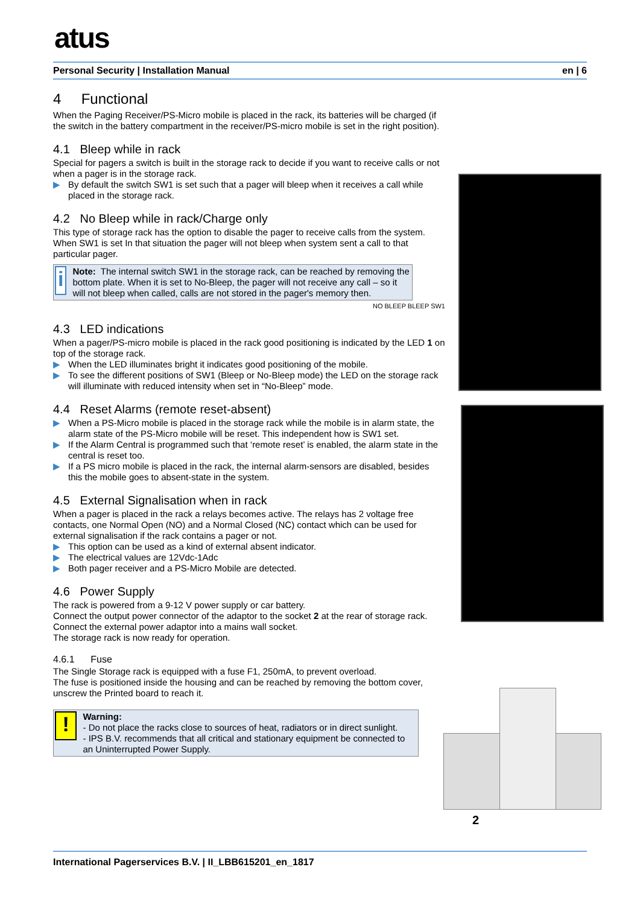atus
Personal Security | Installation Manual en | 6
4 Functional
When the Paging Receiver/PS-Micro mobile is placed in the rack, its batteries will be charged (if the switch in the battery compartment in the receiver/PS-micro mobile is set in the right position).
4.1 Bleep while in rack
Special for pagers a switch is built in the storage rack to decide if you want to receive calls or not when a pager is in the storage rack.
▶ By default the switch SW1 is set such that a pager will bleep when it receives a call while placed in the storage rack.
4.2 No Bleep while in rack/Charge only
This type of storage rack has the option to disable the pager to receive calls from the system. When SW1 is set In that situation the pager will not bleep when system sent a call to that particular pager.
i
Note: The internal switch SW1 in the storage rack, can be reached by removing the bottom plate. When it is set to No-Bleep, the pager will not receive any call – so it will not bleep when called, calls are not stored in the pager's memory then.
NO BLEEP BLEEP SW1
4.3 LED indications
When a pager/PS-micro mobile is placed in the rack good positioning is indicated by the LED 1 on top of the storage rack.
▶ When the LED illuminates bright it indicates good positioning of the mobile.
▶ To see the different positions of SW1 (Bleep or No-Bleep mode) the LED on the storage rack will illuminate with reduced intensity when set in “No-Bleep” mode.
4.4 Reset Alarms (remote reset-absent)
▶ When a PS-Micro mobile is placed in the storage rack while the mobile is in alarm state, the alarm state of the PS-Micro mobile will be reset. This independent how is SW1 set.
▶ If the Alarm Central is programmed such that ‘remote reset’ is enabled, the alarm state in the central is reset too.
▶ If a PS micro mobile is placed in the rack, the internal alarm-sensors are disabled, besides this the mobile goes to absent-state in the system.
4.5 External Signalisation when in rack
When a pager is placed in the rack a relays becomes active. The relays has 2 voltage free contacts, one Normal Open (NO) and a Normal Closed (NC) contact which can be used for external signalisation if the rack contains a pager or not.
▶ This option can be used as a kind of external absent indicator.
▶ The electrical values are 12Vdc-1Adc
▶ Both pager receiver and a PS-Micro Mobile are detected.
4.6 Power Supply
The rack is powered from a 9-12 V power supply or car battery.
Connect the output power connector of the adaptor to the socket 2 at the rear of storage rack.
Connect the external power adaptor into a mains wall socket.
The storage rack is now ready for operation.
4.6.1 Fuse
The Single Storage rack is equipped with a fuse F1, 250mA, to prevent overload.
The fuse is positioned inside the housing and can be reached by removing the bottom cover, unscrew the Printed board to reach it.
!
Warning:
- Do not place the racks close to sources of heat, radiators or in direct sunlight.
- IPS B.V. recommends that all critical and stationary equipment be connected to an Uninterrupted Power Supply.
2
International Pagerservices B.V. | II_LBB615201_en_1817